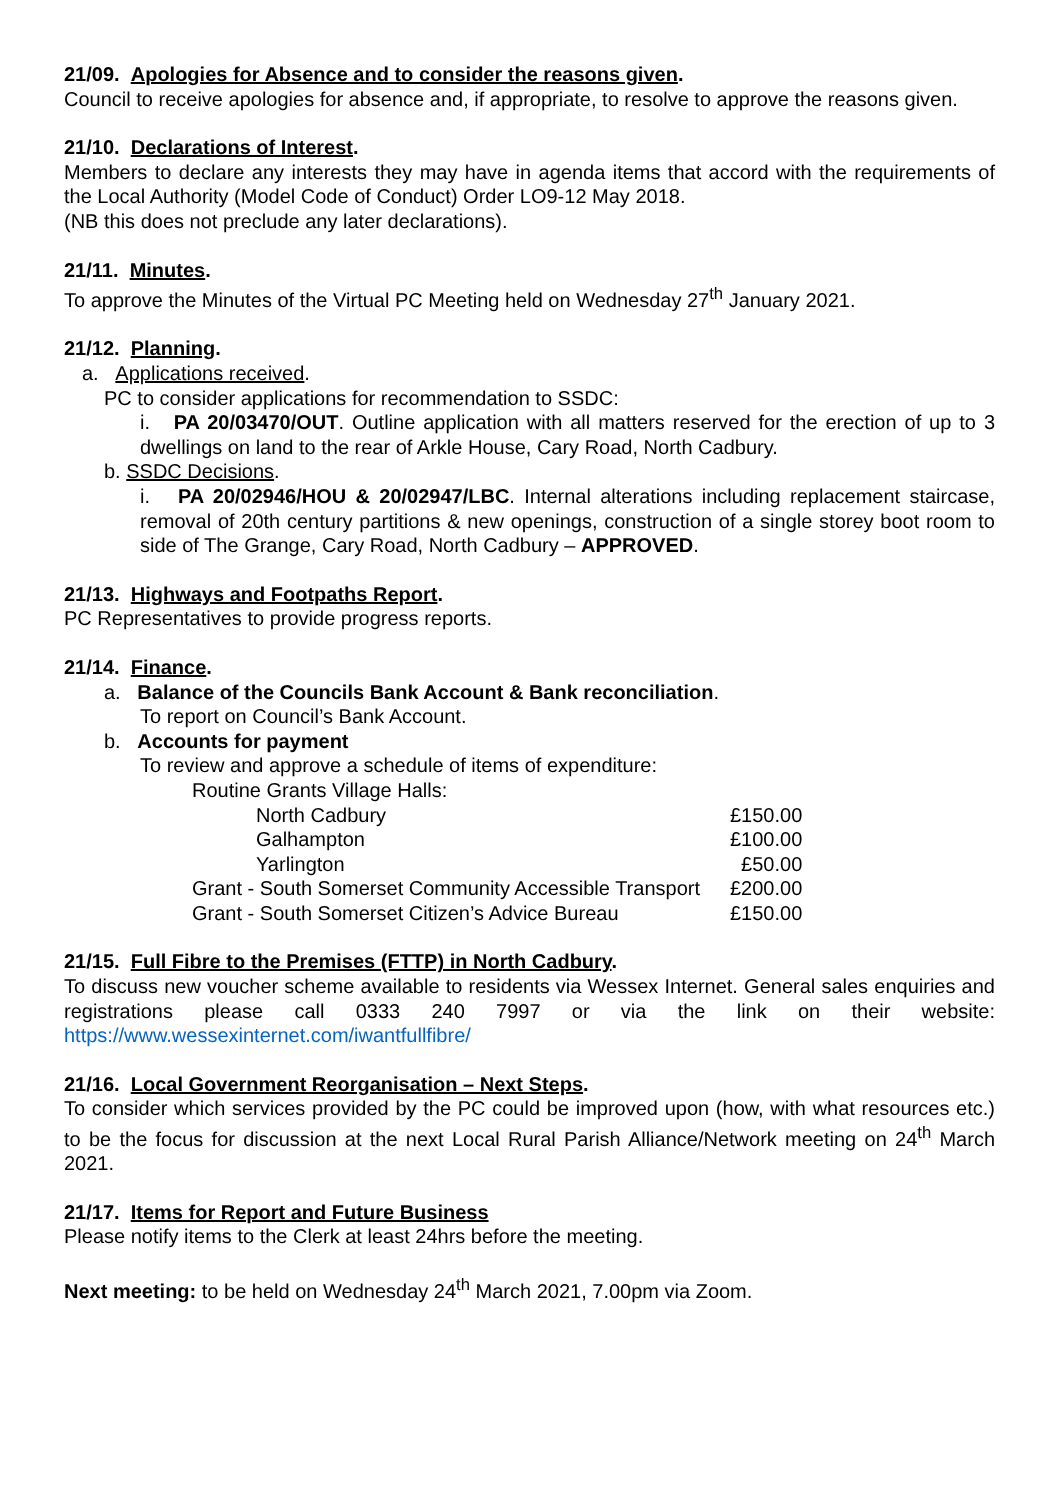21/09. Apologies for Absence and to consider the reasons given.
Council to receive apologies for absence and, if appropriate, to resolve to approve the reasons given.
21/10. Declarations of Interest.
Members to declare any interests they may have in agenda items that accord with the requirements of the Local Authority (Model Code of Conduct) Order LO9-12 May 2018.
(NB this does not preclude any later declarations).
21/11. Minutes.
To approve the Minutes of the Virtual PC Meeting held on Wednesday 27<sup>th</sup> January 2021.
21/12. Planning.
a. Applications received.
PC to consider applications for recommendation to SSDC:
i. PA 20/03470/OUT. Outline application with all matters reserved for the erection of up to 3 dwellings on land to the rear of Arkle House, Cary Road, North Cadbury.
b. SSDC Decisions.
i. PA 20/02946/HOU & 20/02947/LBC. Internal alterations including replacement staircase, removal of 20th century partitions & new openings, construction of a single storey boot room to side of The Grange, Cary Road, North Cadbury – APPROVED.
21/13. Highways and Footpaths Report.
PC Representatives to provide progress reports.
21/14. Finance.
a. Balance of the Councils Bank Account & Bank reconciliation.
To report on Council’s Bank Account.
b. Accounts for payment
To review and approve a schedule of items of expenditure:
| Routine Grants Village Halls: | |
| North Cadbury | £150.00 |
| Galhampton | £100.00 |
| Yarlington | £50.00 |
| Grant - South Somerset Community Accessible Transport | £200.00 |
| Grant - South Somerset Citizen’s Advice Bureau | £150.00 |
21/15. Full Fibre to the Premises (FTTP) in North Cadbury.
To discuss new voucher scheme available to residents via Wessex Internet. General sales enquiries and registrations please call 0333 240 7997 or via the link on their website: https://www.wessexinternet.com/iwantfullfibre/
21/16. Local Government Reorganisation – Next Steps.
To consider which services provided by the PC could be improved upon (how, with what resources etc.) to be the focus for discussion at the next Local Rural Parish Alliance/Network meeting on 24<sup>th</sup> March 2021.
21/17. Items for Report and Future Business
Please notify items to the Clerk at least 24hrs before the meeting.
Next meeting: to be held on Wednesday 24<sup>th</sup> March 2021, 7.00pm via Zoom.